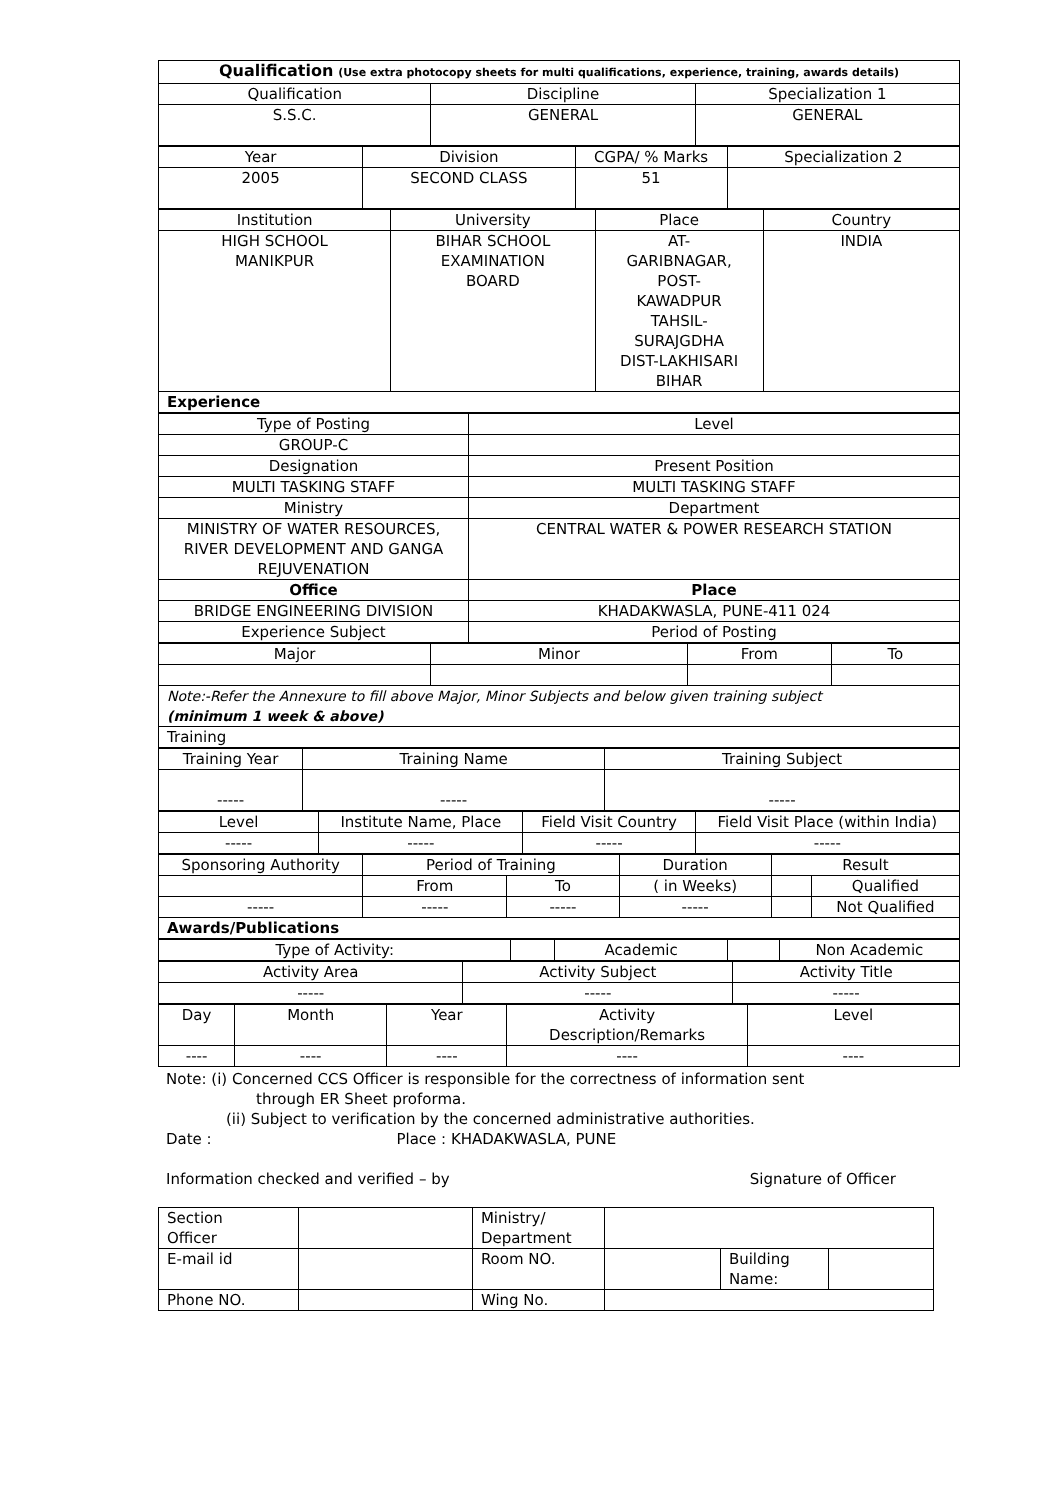| Qualification (Use extra photocopy sheets for multi qualifications, experience, training, awards details) | | |
| Qualification | Discipline | Specialization 1 |
| S.S.C. | GENERAL | GENERAL |
| Year | Division | CGPA/ % Marks | Specialization 2 |
| 2005 | SECOND CLASS | 51 | |
| Institution | University | Place | Country |
| HIGH SCHOOL MANIKPUR | BIHAR SCHOOL EXAMINATION BOARD | AT- GARIBNAGAR, POST- KAWADPUR TAHSIL- SURAJGDHA DIST-LAKHISARI BIHAR | INDIA |
| Experience | | | |
| Type of Posting | Level |
| GROUP-C | |
| Designation | Present Position |
| MULTI TASKING STAFF | MULTI TASKING STAFF |
| Ministry | Department |
| MINISTRY OF WATER RESOURCES, RIVER DEVELOPMENT AND GANGA REJUVENATION | CENTRAL WATER & POWER RESEARCH STATION |
| Office | Place |
| BRIDGE ENGINEERING DIVISION | KHADAKWASLA, PUNE-411 024 |
| Experience Subject | Period of Posting |
| Major | Minor | From | To |
| Note:-Refer the Annexure to fill above Major, Minor Subjects and below given training subject (minimum 1 week & above) | | | |
| Training | | | |
| Training Year | Training Name | Training Subject |
| ----- | ----- | ----- |
| Level | Institute Name, Place | Field Visit Country | Field Visit Place (within India) |
| ----- | ----- | ----- | ----- |
| Sponsoring Authority | Period of Training | | Duration | Result | |
| | From | To | ( in Weeks) | | Qualified |
| ----- | ----- | ----- | ----- | | Not Qualified |
| Awards/Publications | | | | | |
| Type of Activity: | | Academic | | Non Academic |
| Activity Area | Activity Subject | Activity Title |
| ----- | ----- | ----- |
| Day | Month | Year | Activity Description/Remarks | Level |
| ---- | ---- | ---- | ---- | ---- |
Note: (i) Concerned CCS Officer is responsible for the correctness of information sent
through ER Sheet proforma.
(ii) Subject to verification by the concerned administrative authorities.
Date : Place : KHADAKWASLA, PUNE
Information checked and verified – by Signature of Officer
| Section Officer | | Ministry/ Department | | | |
| E-mail id | | Room NO. | | Building Name: | |
| Phone NO. | | Wing No. | | | |